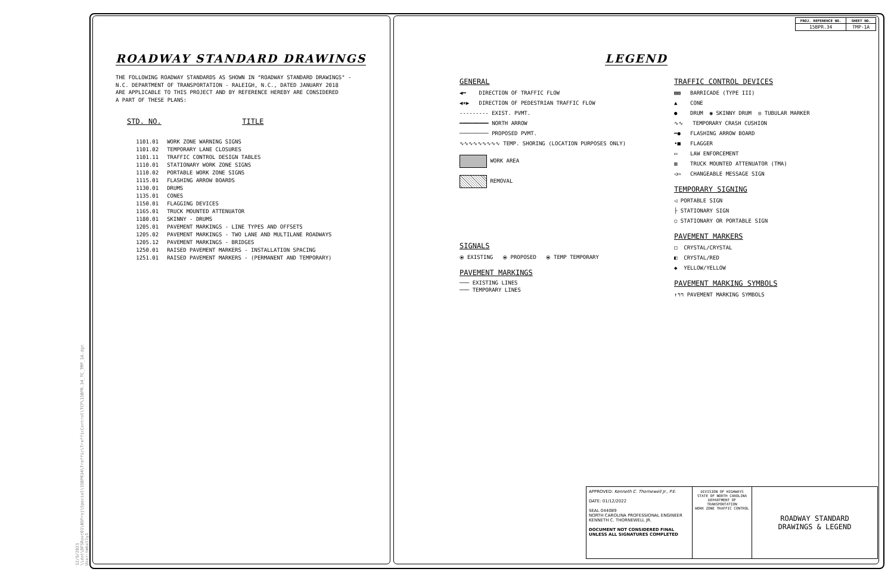12/9/2021 \\dot\DFSRoot01\NSProj\Special\15BPR34\Traffic\TrafficControl\TCP\15BPR.34_TC_TMP_1A.dgn User:tmkelly1
ROADWAY STANDARD DRAWINGS
THE FOLLOWING ROADWAY STANDARDS AS SHOWN IN "ROADWAY STANDARD DRAWINGS" -
N.C. DEPARTMENT OF TRANSPORTATION - RALEIGH, N.C., DATED JANUARY 2018
ARE APPLICABLE TO THIS PROJECT AND BY REFERENCE HEREBY ARE CONSIDERED
A PART OF THESE PLANS:
| STD. NO. | TITLE |
| --- | --- |
| 1101.01 | WORK ZONE WARNING SIGNS |
| 1101.02 | TEMPORARY LANE CLOSURES |
| 1101.11 | TRAFFIC CONTROL DESIGN TABLES |
| 1110.01 | STATIONARY WORK ZONE SIGNS |
| 1110.02 | PORTABLE WORK ZONE SIGNS |
| 1115.01 | FLASHING ARROW BOARDS |
| 1130.01 | DRUMS |
| 1135.01 | CONES |
| 1150.01 | FLAGGING DEVICES |
| 1165.01 | TRUCK MOUNTED ATTENUATOR |
| 1180.01 | SKINNY - DRUMS |
| 1205.01 | PAVEMENT MARKINGS - LINE TYPES AND OFFSETS |
| 1205.02 | PAVEMENT MARKINGS - TWO LANE AND MULTILANE ROADWAYS |
| 1205.12 | PAVEMENT MARKINGS - BRIDGES |
| 1250.01 | RAISED PAVEMENT MARKERS - INSTALLATION SPACING |
| 1251.01 | RAISED PAVEMENT MARKERS - (PERMANENT AND TEMPORARY) |
| PROJ. REFERENCE NO. | SHEET NO. |
| --- | --- |
| 15BPR.34 | TMP-1A |
LEGEND
GENERAL
◀━ DIRECTION OF TRAFFIC FLOW
◀✶▶ DIRECTION OF PEDESTRIAN TRAFFIC FLOW
--------- EXIST. PVMT.
━━━━━━━━━ NORTH ARROW
───────── PROPOSED PVMT.
∿∿∿∿∿∿∿∿∿ TEMP. SHORING (LOCATION PURPOSES ONLY)
WORK AREA
REMOVAL
SIGNALS
⦿ EXISTING ⦿ PROPOSED ⦿ TEMP TEMPORARY
PAVEMENT MARKINGS
─── EXISTING LINES
─── TEMPORARY LINES
TRAFFIC CONTROL DEVICES
▨▨ BARRICADE (TYPE III)
▲ CONE
● DRUM ◉ SKINNY DRUM ◎ TUBULAR MARKER
∿∿ TEMPORARY CRASH CUSHION
═● FLASHING ARROW BOARD
•■ FLAGGER
▭ LAW ENFORCEMENT
▥ TRUCK MOUNTED ATTENUATOR (TMA)
◁▭ CHANGEABLE MESSAGE SIGN
TEMPORARY SIGNING
◁ PORTABLE SIGN
├ STATIONARY SIGN
○ STATIONARY OR PORTABLE SIGN
PAVEMENT MARKERS
□ CRYSTAL/CRYSTAL
◧ CRYSTAL/RED
◆ YELLOW/YELLOW
PAVEMENT MARKING SYMBOLS
↑↰↰ PAVEMENT MARKING SYMBOLS
APPROVED: Kenneth C. Thornewell Jr., P.E.
DATE: 01/12/2022
SEAL 044089
NORTH CAROLINA PROFESSIONAL ENGINEER KENNETH C. THORNEWELL JR.
DOCUMENT NOT CONSIDERED FINAL UNLESS ALL SIGNATURES COMPLETED
DIVISION OF HIGHWAYS
STATE OF NORTH CAROLINA
DEPARTMENT OF TRANSPORTATION
WORK ZONE TRAFFIC CONTROL
ROADWAY STANDARD
DRAWINGS & LEGEND